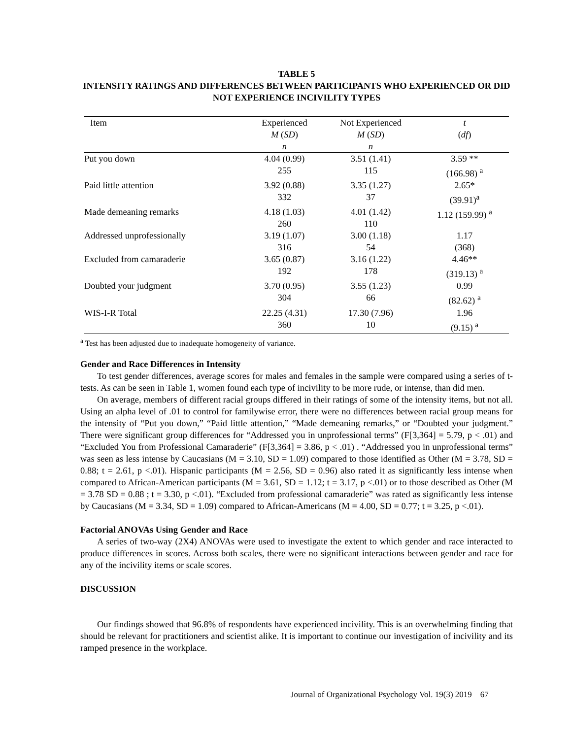TABLE 5
INTENSITY RATINGS AND DIFFERENCES BETWEEN PARTICIPANTS WHO EXPERIENCED OR DID NOT EXPERIENCE INCIVILITY TYPES
| Item | Experienced M ( SD ) n | Not Experienced M ( SD ) n | t ( df ) |
| --- | --- | --- | --- |
| Put you down | 4.04 (0.99) 255 | 3.51 (1.41) 115 | 3.59 ** (166.98) <sup>a</sup> |
| Paid little attention | 3.92 (0.88) 332 | 3.35 (1.27) 37 | 2.65* (39.91)<sup>a</sup> |
| Made demeaning remarks | 4.18 (1.03) 260 | 4.01 (1.42) 110 | 1.12 (159.99) <sup>a</sup> |
| Addressed unprofessionally | 3.19 (1.07) 316 | 3.00 (1.18) 54 | 1.17 (368) |
| Excluded from camaraderie | 3.65 (0.87) 192 | 3.16 (1.22) 178 | 4.46** (319.13) <sup>a</sup> |
| Doubted your judgment | 3.70 (0.95) 304 | 3.55 (1.23) 66 | 0.99 (82.62) <sup>a</sup> |
| WIS-I-R Total | 22.25 (4.31) 360 | 17.30 (7.96) 10 | 1.96 (9.15) <sup>a</sup> |
<sup>a</sup> Test has been adjusted due to inadequate homogeneity of variance.
Gender and Race Differences in Intensity
To test gender differences, average scores for males and females in the sample were compared using a series of t-tests. As can be seen in Table 1, women found each type of incivility to be more rude, or intense, than did men.
On average, members of different racial groups differed in their ratings of some of the intensity items, but not all. Using an alpha level of .01 to control for familywise error, there were no differences between racial group means for the intensity of “Put you down,” “Paid little attention,” “Made demeaning remarks,” or “Doubted your judgment.” There were significant group differences for “Addressed you in unprofessional terms” (F[3,364] = 5.79, p < .01) and “Excluded You from Professional Camaraderie” (F[3,364] = 3.86, p < .01) . “Addressed you in unprofessional terms” was seen as less intense by Caucasians (M = 3.10, SD = 1.09) compared to those identified as Other (M = 3.78, SD = 0.88; t = 2.61, p <.01). Hispanic participants (M = 2.56, SD = 0.96) also rated it as significantly less intense when compared to African-American participants (M = 3.61, SD = 1.12; t = 3.17, p <.01) or to those described as Other (M = 3.78 SD = 0.88 ; t = 3.30, p <.01). “Excluded from professional camaraderie” was rated as significantly less intense by Caucasians (M = 3.34, SD = 1.09) compared to African-Americans (M = 4.00, SD = 0.77; t = 3.25, p <.01).
Factorial ANOVAs Using Gender and Race
A series of two-way (2X4) ANOVAs were used to investigate the extent to which gender and race interacted to produce differences in scores. Across both scales, there were no significant interactions between gender and race for any of the incivility items or scale scores.
DISCUSSION
Our findings showed that 96.8% of respondents have experienced incivility. This is an overwhelming finding that should be relevant for practitioners and scientist alike. It is important to continue our investigation of incivility and its ramped presence in the workplace.
Journal of Organizational Psychology Vol. 19(3) 2019 67